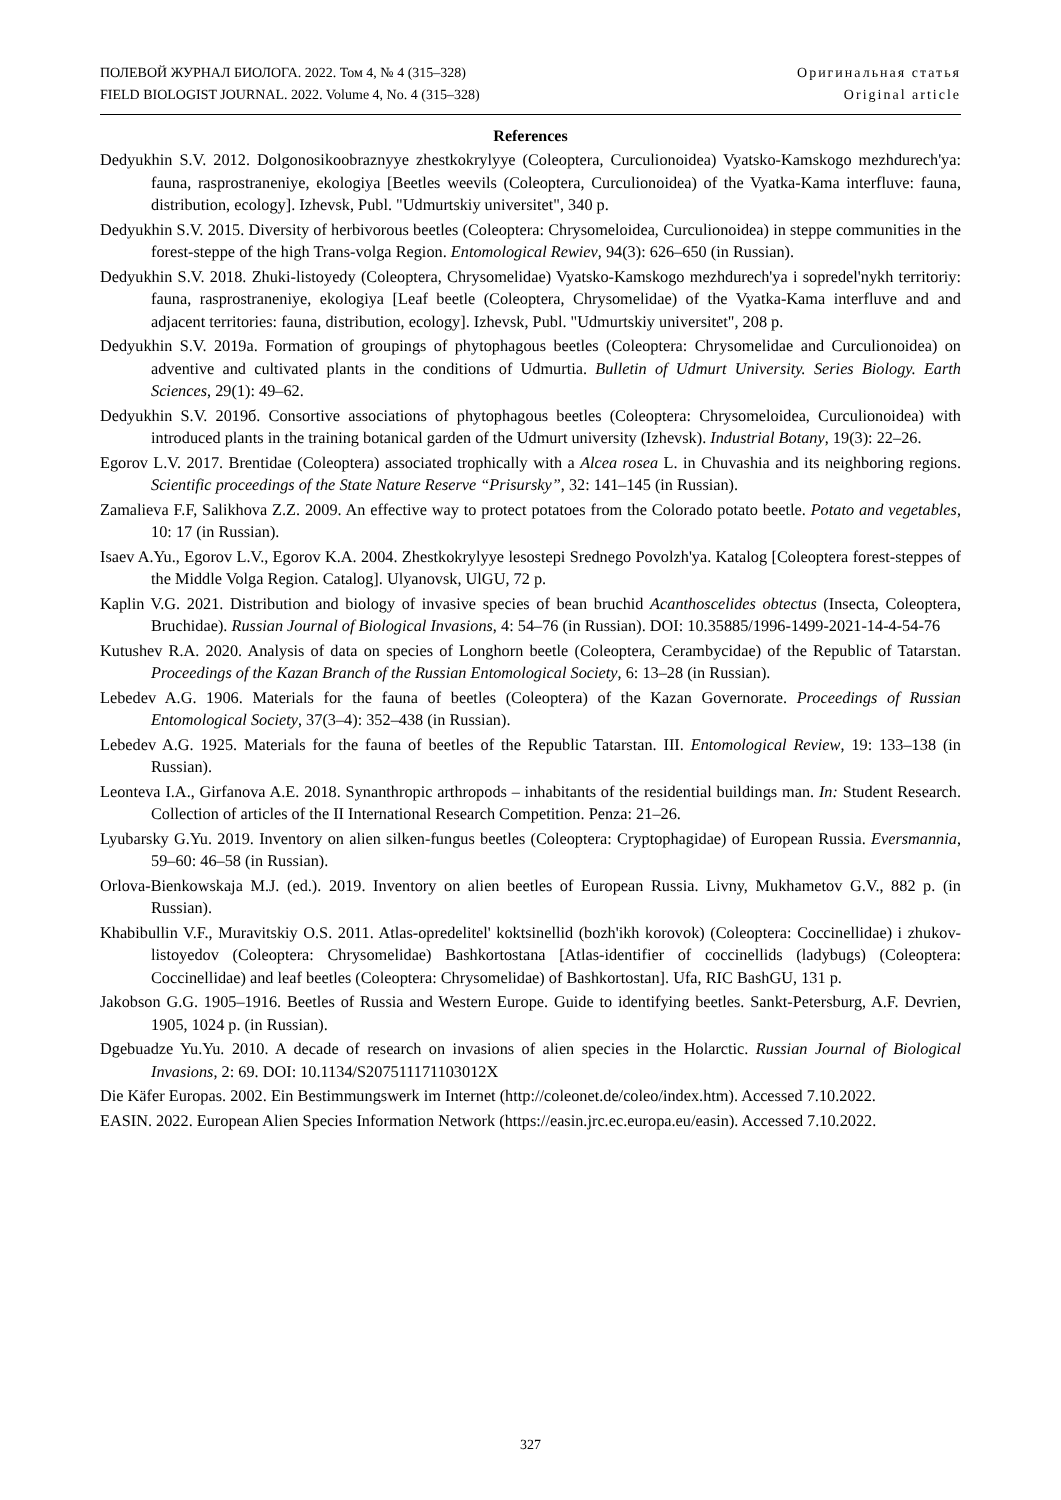ПОЛЕВОЙ ЖУРНАЛ БИОЛОГА. 2022. Том 4, № 4 (315–328)
FIELD BIOLOGIST JOURNAL. 2022. Volume 4, No. 4 (315–328)
Оригинальная статья
Original article
References
Dedyukhin S.V. 2012. Dolgonosikoobraznyye zhestkokrylyye (Coleoptera, Curculionoidea) Vyatsko-Kamskogo mezhdurech'ya: fauna, rasprostraneniye, ekologiya [Beetles weevils (Coleoptera, Curculionoidea) of the Vyatka-Kama interfluve: fauna, distribution, ecology]. Izhevsk, Publ. "Udmurtskiy universitet", 340 p.
Dedyukhin S.V. 2015. Diversity of herbivorous beetles (Coleoptera: Chrysomeloidea, Curculionoidea) in steppe communities in the forest-steppe of the high Trans-volga Region. Entomological Rewiev, 94(3): 626–650 (in Russian).
Dedyukhin S.V. 2018. Zhuki-listoyedy (Coleoptera, Chrysomelidae) Vyatsko-Kamskogo mezhdurech'ya i sopredel'nykh territoriy: fauna, rasprostraneniye, ekologiya [Leaf beetle (Coleoptera, Chrysomelidae) of the Vyatka-Kama interfluve and and adjacent territories: fauna, distribution, ecology]. Izhevsk, Publ. "Udmurtskiy universitet", 208 p.
Dedyukhin S.V. 2019a. Formation of groupings of phytophagous beetles (Coleoptera: Chrysomelidae and Curculionoidea) on adventive and cultivated plants in the conditions of Udmurtia. Bulletin of Udmurt University. Series Biology. Earth Sciences, 29(1): 49–62.
Dedyukhin S.V. 2019б. Consortive associations of phytophagous beetles (Coleoptera: Chrysomeloidea, Curculionoidea) with introduced plants in the training botanical garden of the Udmurt university (Izhevsk). Industrial Botany, 19(3): 22–26.
Egorov L.V. 2017. Brentidae (Coleoptera) associated trophically with a Alcea rosea L. in Chuvashia and its neighboring regions. Scientific proceedings of the State Nature Reserve “Prisursky”, 32: 141–145 (in Russian).
Zamalieva F.F, Salikhova Z.Z. 2009. An effective way to protect potatoes from the Colorado potato beetle. Potato and vegetables, 10: 17 (in Russian).
Isaev A.Yu., Egorov L.V., Egorov K.A. 2004. Zhestkokrylyye lesostepi Srednego Povolzh'ya. Katalog [Coleoptera forest-steppes of the Middle Volga Region. Catalog]. Ulyanovsk, UlGU, 72 p.
Kaplin V.G. 2021. Distribution and biology of invasive species of bean bruchid Acanthoscelides obtectus (Insecta, Coleoptera, Bruchidae). Russian Journal of Biological Invasions, 4: 54–76 (in Russian). DOI: 10.35885/1996-1499-2021-14-4-54-76
Kutushev R.A. 2020. Analysis of data on species of Longhorn beetle (Coleoptera, Cerambycidae) of the Republic of Tatarstan. Proceedings of the Kazan Branch of the Russian Entomological Society, 6: 13–28 (in Russian).
Lebedev A.G. 1906. Materials for the fauna of beetles (Coleoptera) of the Kazan Governorate. Proceedings of Russian Entomological Society, 37(3–4): 352–438 (in Russian).
Lebedev A.G. 1925. Materials for the fauna of beetles of the Republic Tatarstan. III. Entomological Review, 19: 133–138 (in Russian).
Leonteva I.A., Girfanova A.E. 2018. Synanthropic arthropods – inhabitants of the residential buildings man. In: Student Research. Collection of articles of the II International Research Competition. Penza: 21–26.
Lyubarsky G.Yu. 2019. Inventory on alien silken-fungus beetles (Coleoptera: Cryptophagidae) of European Russia. Eversmannia, 59–60: 46–58 (in Russian).
Orlova-Bienkowskaja M.J. (ed.). 2019. Inventory on alien beetles of European Russia. Livny, Mukhametov G.V., 882 p. (in Russian).
Khabibullin V.F., Muravitskiy O.S. 2011. Atlas-opredelitel' koktsinellid (bozh'ikh korovok) (Coleoptera: Coccinellidae) i zhukov-listoyedov (Coleoptera: Chrysomelidae) Bashkortostana [Atlas-identifier of coccinellids (ladybugs) (Coleoptera: Coccinellidae) and leaf beetles (Coleoptera: Chrysomelidae) of Bashkortostan]. Ufa, RIC BashGU, 131 p.
Jakobson G.G. 1905–1916. Beetles of Russia and Western Europe. Guide to identifying beetles. Sankt-Petersburg, A.F. Devrien, 1905, 1024 p. (in Russian).
Dgebuadze Yu.Yu. 2010. A decade of research on invasions of alien species in the Holarctic. Russian Journal of Biological Invasions, 2: 69. DOI: 10.1134/S207511171103012X
Die Käfer Europas. 2002. Ein Bestimmungswerk im Internet (http://coleonet.de/coleo/index.htm). Accessed 7.10.2022.
EASIN. 2022. European Alien Species Information Network (https://easin.jrc.ec.europa.eu/easin). Accessed 7.10.2022.
327